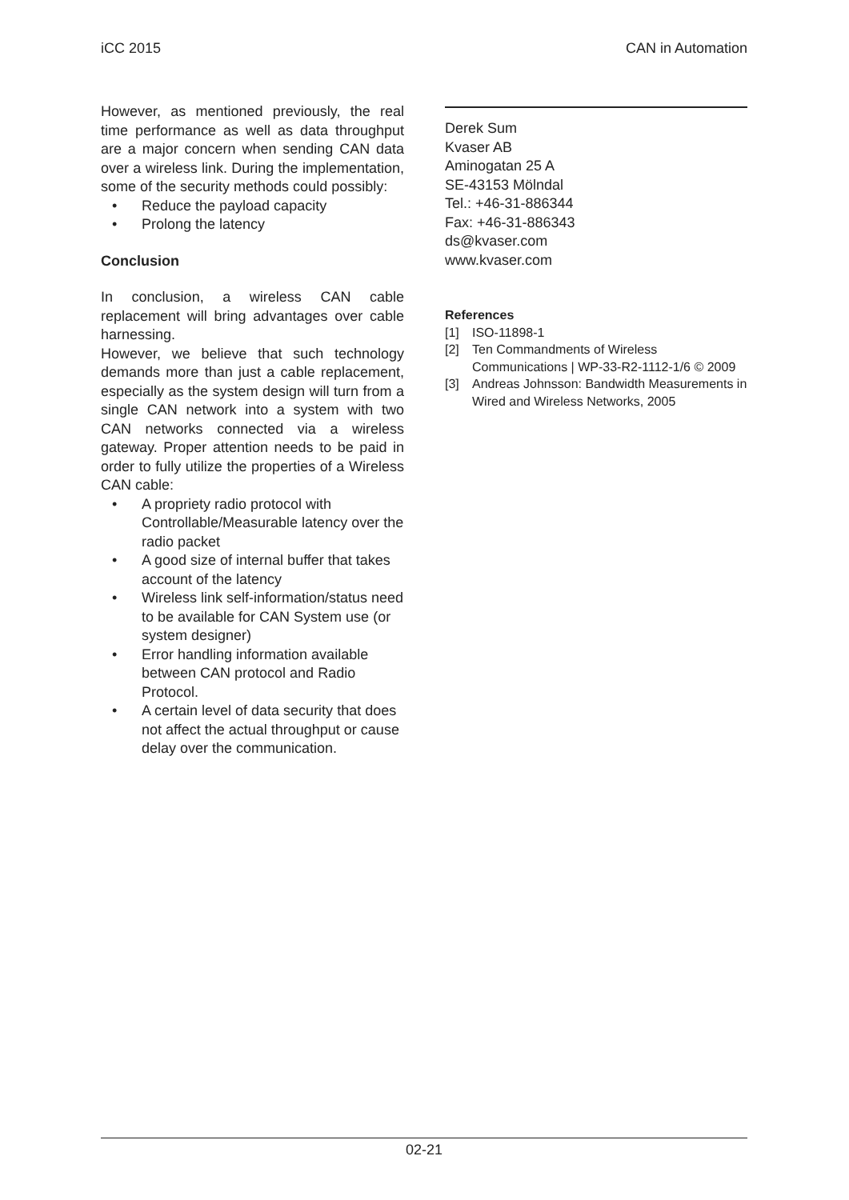iCC 2015 CAN in Automation
However, as mentioned previously, the real time performance as well as data throughput are a major concern when sending CAN data over a wireless link. During the implementation, some of the security methods could possibly:
• Reduce the payload capacity
• Prolong the latency
Conclusion
In conclusion, a wireless CAN cable replacement will bring advantages over cable harnessing.
However, we believe that such technology demands more than just a cable replacement, especially as the system design will turn from a single CAN network into a system with two CAN networks connected via a wireless gateway. Proper attention needs to be paid in order to fully utilize the properties of a Wireless CAN cable:
• A propriety radio protocol with Controllable/Measurable latency over the radio packet
• A good size of internal buffer that takes account of the latency
• Wireless link self-information/status need to be available for CAN System use (or system designer)
• Error handling information available between CAN protocol and Radio Protocol.
• A certain level of data security that does not affect the actual throughput or cause delay over the communication.
Derek Sum
Kvaser AB
Aminogatan 25 A
SE-43153 Mölndal
Tel.: +46-31-886344
Fax: +46-31-886343
ds@kvaser.com
www.kvaser.com
References
[1] ISO-11898-1
[2] Ten Commandments of Wireless Communications | WP-33-R2-1112-1/6 © 2009
[3] Andreas Johnsson: Bandwidth Measurements in Wired and Wireless Networks, 2005
02-21